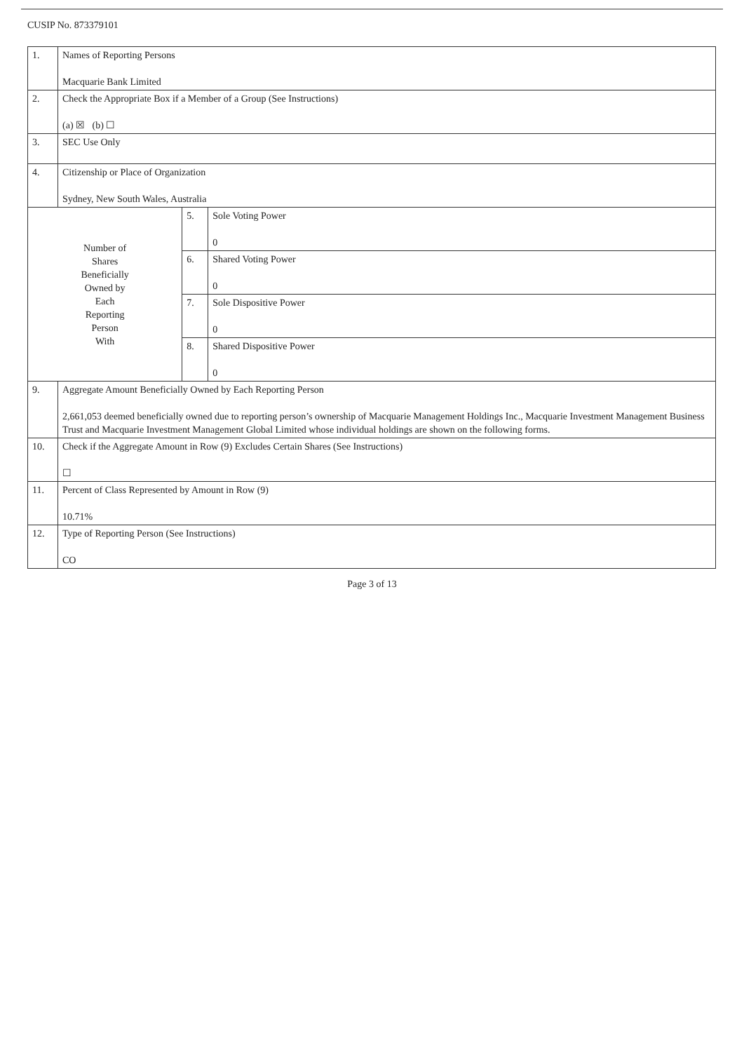CUSIP No. 873379101
| 1. | Names of Reporting Persons Macquarie Bank Limited | | |
| 2. | Check the Appropriate Box if a Member of a Group (See Instructions) (a) ☒ (b) ☐ | | |
| 3. | SEC Use Only | | |
| 4. | Citizenship or Place of Organization Sydney, New South Wales, Australia | | |
| Number of Shares Beneficially Owned by Each Reporting Person With | | 5. | Sole Voting Power 0 |
| | | 6. | Shared Voting Power 0 |
| | | 7. | Sole Dispositive Power 0 |
| | | 8. | Shared Dispositive Power 0 |
| 9. | Aggregate Amount Beneficially Owned by Each Reporting Person 2,661,053 deemed beneficially owned due to reporting person’s ownership of Macquarie Management Holdings Inc., Macquarie Investment Management Business Trust and Macquarie Investment Management Global Limited whose individual holdings are shown on the following forms. | | |
| 10. | Check if the Aggregate Amount in Row (9) Excludes Certain Shares (See Instructions) ☐ | | |
| 11. | Percent of Class Represented by Amount in Row (9) 10.71% | | |
| 12. | Type of Reporting Person (See Instructions) CO | | |
Page 3 of 13